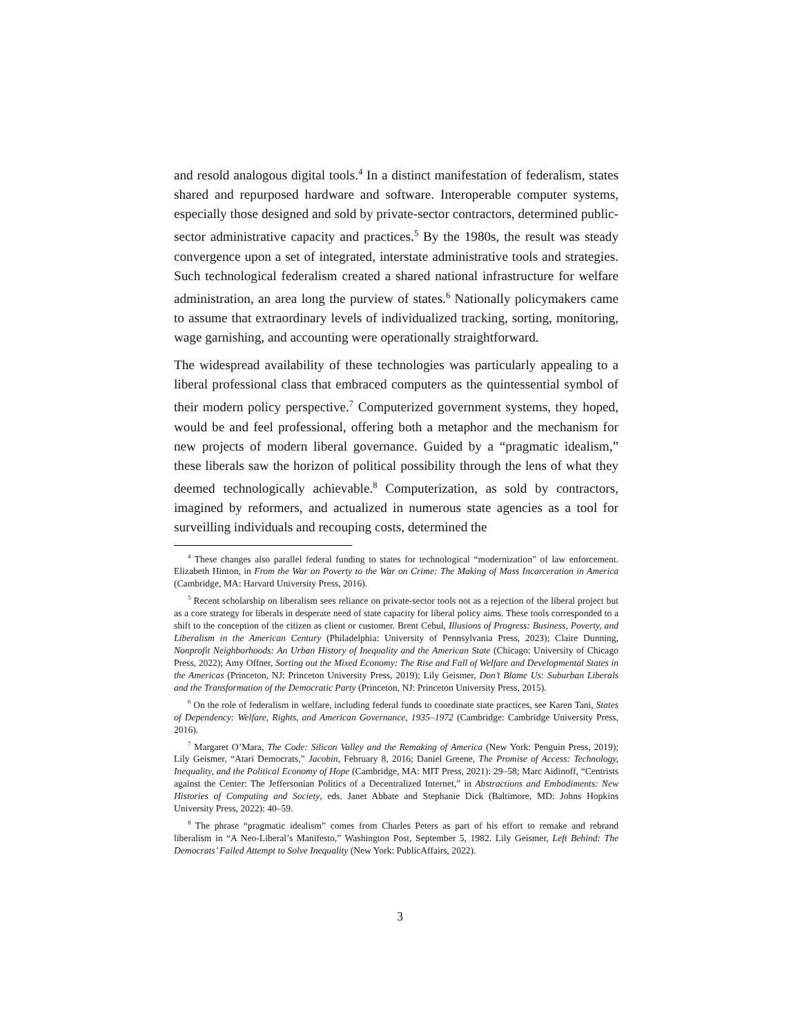and resold analogous digital tools.<sup>4</sup> In a distinct manifestation of federalism, states shared and repurposed hardware and software. Interoperable computer systems, especially those designed and sold by private-sector contractors, determined public-sector administrative capacity and practices.<sup>5</sup> By the 1980s, the result was steady convergence upon a set of integrated, interstate administrative tools and strategies. Such technological federalism created a shared national infrastructure for welfare administration, an area long the purview of states.<sup>6</sup> Nationally policymakers came to assume that extraordinary levels of individualized tracking, sorting, monitoring, wage garnishing, and accounting were operationally straightforward.
The widespread availability of these technologies was particularly appealing to a liberal professional class that embraced computers as the quintessential symbol of their modern policy perspective.<sup>7</sup> Computerized government systems, they hoped, would be and feel professional, offering both a metaphor and the mechanism for new projects of modern liberal governance. Guided by a “pragmatic idealism,” these liberals saw the horizon of political possibility through the lens of what they deemed technologically achievable.<sup>8</sup> Computerization, as sold by contractors, imagined by reformers, and actualized in numerous state agencies as a tool for surveilling individuals and recouping costs, determined the
<sup>4</sup> These changes also parallel federal funding to states for technological “modernization” of law enforcement. Elizabeth Hinton, in From the War on Poverty to the War on Crime: The Making of Mass Incarceration in America (Cambridge, MA: Harvard University Press, 2016).
<sup>5</sup> Recent scholarship on liberalism sees reliance on private-sector tools not as a rejection of the liberal project but as a core strategy for liberals in desperate need of state capacity for liberal policy aims. These tools corresponded to a shift to the conception of the citizen as client or customer. Brent Cebul, Illusions of Progress: Business, Poverty, and Liberalism in the American Century (Philadelphia: University of Pennsylvania Press, 2023); Claire Dunning, Nonprofit Neighborhoods: An Urban History of Inequality and the American State (Chicago: University of Chicago Press, 2022); Amy Offner, Sorting out the Mixed Economy: The Rise and Fall of Welfare and Developmental States in the Americas (Princeton, NJ: Princeton University Press, 2019); Lily Geismer, Don’t Blame Us: Suburban Liberals and the Transformation of the Democratic Party (Princeton, NJ: Princeton University Press, 2015).
<sup>6</sup> On the role of federalism in welfare, including federal funds to coordinate state practices, see Karen Tani, States of Dependency: Welfare, Rights, and American Governance, 1935–1972 (Cambridge: Cambridge University Press, 2016).
<sup>7</sup> Margaret O’Mara, The Code: Silicon Valley and the Remaking of America (New York: Penguin Press, 2019); Lily Geismer, “Atari Democrats,” Jacobin, February 8, 2016; Daniel Greene, The Promise of Access: Technology, Inequality, and the Political Economy of Hope (Cambridge, MA: MIT Press, 2021): 29–58; Marc Aidinoff, “Centrists against the Center: The Jeffersonian Politics of a Decentralized Internet,” in Abstractions and Embodiments: New Histories of Computing and Society, eds. Janet Abbate and Stephanie Dick (Baltimore, MD: Johns Hopkins University Press, 2022): 40–59.
<sup>8</sup> The phrase “pragmatic idealism” comes from Charles Peters as part of his effort to remake and rebrand liberalism in “A Neo-Liberal’s Manifesto,” Washington Post, September 5, 1982. Lily Geismer, Left Behind: The Democrats’ Failed Attempt to Solve Inequality (New York: PublicAffairs, 2022).
3